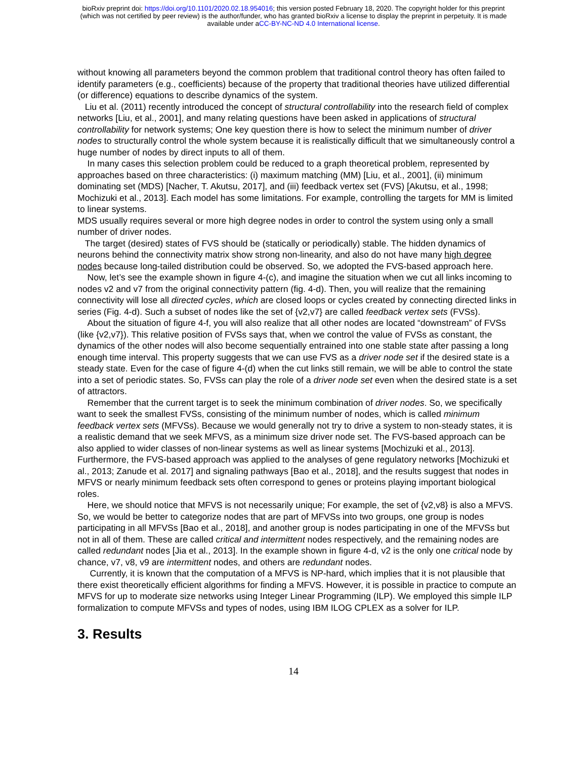bioRxiv preprint doi: https://doi.org/10.1101/2020.02.18.954016; this version posted February 18, 2020. The copyright holder for this preprint
(which was not certified by peer review) is the author/funder, who has granted bioRxiv a license to display the preprint in perpetuity. It is made
available under aCC-BY-NC-ND 4.0 International license.
without knowing all parameters beyond the common problem that traditional control theory has often failed to identify parameters (e.g., coefficients) because of the property that traditional theories have utilized differential (or difference) equations to describe dynamics of the system.
Liu et al. (2011) recently introduced the concept of structural controllability into the research field of complex networks [Liu, et al., 2001], and many relating questions have been asked in applications of structural controllability for network systems; One key question there is how to select the minimum number of driver nodes to structurally control the whole system because it is realistically difficult that we simultaneously control a huge number of nodes by direct inputs to all of them.
In many cases this selection problem could be reduced to a graph theoretical problem, represented by approaches based on three characteristics: (i) maximum matching (MM) [Liu, et al., 2001], (ii) minimum dominating set (MDS) [Nacher, T. Akutsu, 2017], and (iii) feedback vertex set (FVS) [Akutsu, et al., 1998; Mochizuki et al., 2013]. Each model has some limitations. For example, controlling the targets for MM is limited to linear systems.
MDS usually requires several or more high degree nodes in order to control the system using only a small number of driver nodes.
The target (desired) states of FVS should be (statically or periodically) stable. The hidden dynamics of neurons behind the connectivity matrix show strong non-linearity, and also do not have many high degree nodes because long-tailed distribution could be observed. So, we adopted the FVS-based approach here.
Now, let’s see the example shown in figure 4-(c), and imagine the situation when we cut all links incoming to nodes v2 and v7 from the original connectivity pattern (fig. 4-d). Then, you will realize that the remaining connectivity will lose all directed cycles, which are closed loops or cycles created by connecting directed links in series (Fig. 4-d). Such a subset of nodes like the set of {v2,v7} are called feedback vertex sets (FVSs).
About the situation of figure 4-f, you will also realize that all other nodes are located “downstream” of FVSs (like {v2,v7}). This relative position of FVSs says that, when we control the value of FVSs as constant, the dynamics of the other nodes will also become sequentially entrained into one stable state after passing a long enough time interval. This property suggests that we can use FVS as a driver node set if the desired state is a steady state. Even for the case of figure 4-(d) when the cut links still remain, we will be able to control the state into a set of periodic states. So, FVSs can play the role of a driver node set even when the desired state is a set of attractors.
Remember that the current target is to seek the minimum combination of driver nodes. So, we specifically want to seek the smallest FVSs, consisting of the minimum number of nodes, which is called minimum feedback vertex sets (MFVSs). Because we would generally not try to drive a system to non-steady states, it is a realistic demand that we seek MFVS, as a minimum size driver node set. The FVS-based approach can be also applied to wider classes of non-linear systems as well as linear systems [Mochizuki et al., 2013]. Furthermore, the FVS-based approach was applied to the analyses of gene regulatory networks [Mochizuki et al., 2013; Zanude et al. 2017] and signaling pathways [Bao et al., 2018], and the results suggest that nodes in MFVS or nearly minimum feedback sets often correspond to genes or proteins playing important biological roles.
Here, we should notice that MFVS is not necessarily unique; For example, the set of {v2,v8} is also a MFVS. So, we would be better to categorize nodes that are part of MFVSs into two groups, one group is nodes participating in all MFVSs [Bao et al., 2018], and another group is nodes participating in one of the MFVSs but not in all of them. These are called critical and intermittent nodes respectively, and the remaining nodes are called redundant nodes [Jia et al., 2013]. In the example shown in figure 4-d, v2 is the only one critical node by chance, v7, v8, v9 are intermittent nodes, and others are redundant nodes.
Currently, it is known that the computation of a MFVS is NP-hard, which implies that it is not plausible that there exist theoretically efficient algorithms for finding a MFVS. However, it is possible in practice to compute an MFVS for up to moderate size networks using Integer Linear Programming (ILP). We employed this simple ILP formalization to compute MFVSs and types of nodes, using IBM ILOG CPLEX as a solver for ILP.
3. Results
14